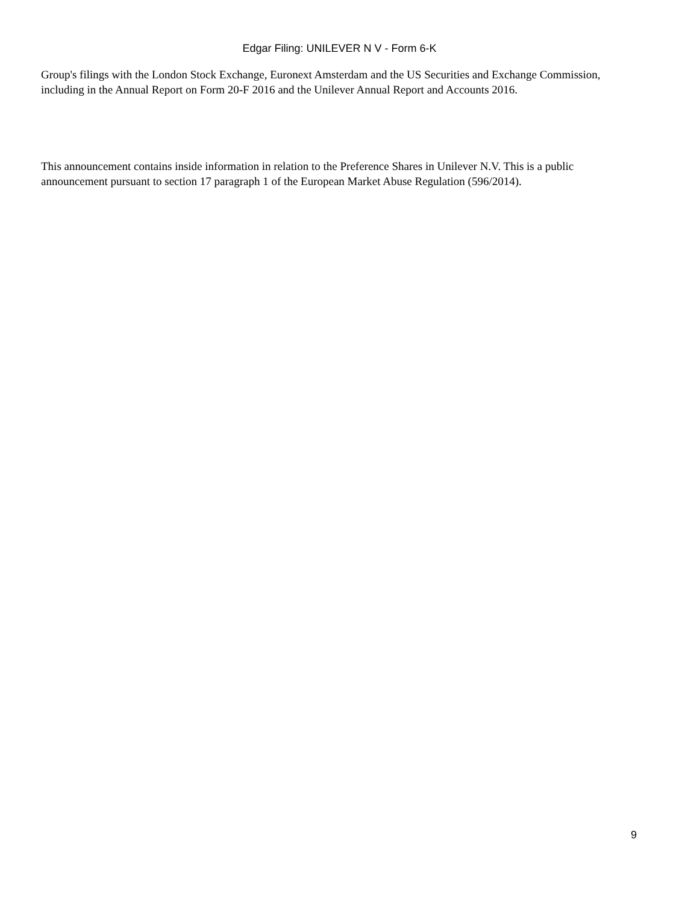Edgar Filing: UNILEVER N V - Form 6-K
Group's filings with the London Stock Exchange, Euronext Amsterdam and the US Securities and Exchange Commission, including in the Annual Report on Form 20-F 2016 and the Unilever Annual Report and Accounts 2016.
This announcement contains inside information in relation to the Preference Shares in Unilever N.V. This is a public announcement pursuant to section 17 paragraph 1 of the European Market Abuse Regulation (596/2014).
9